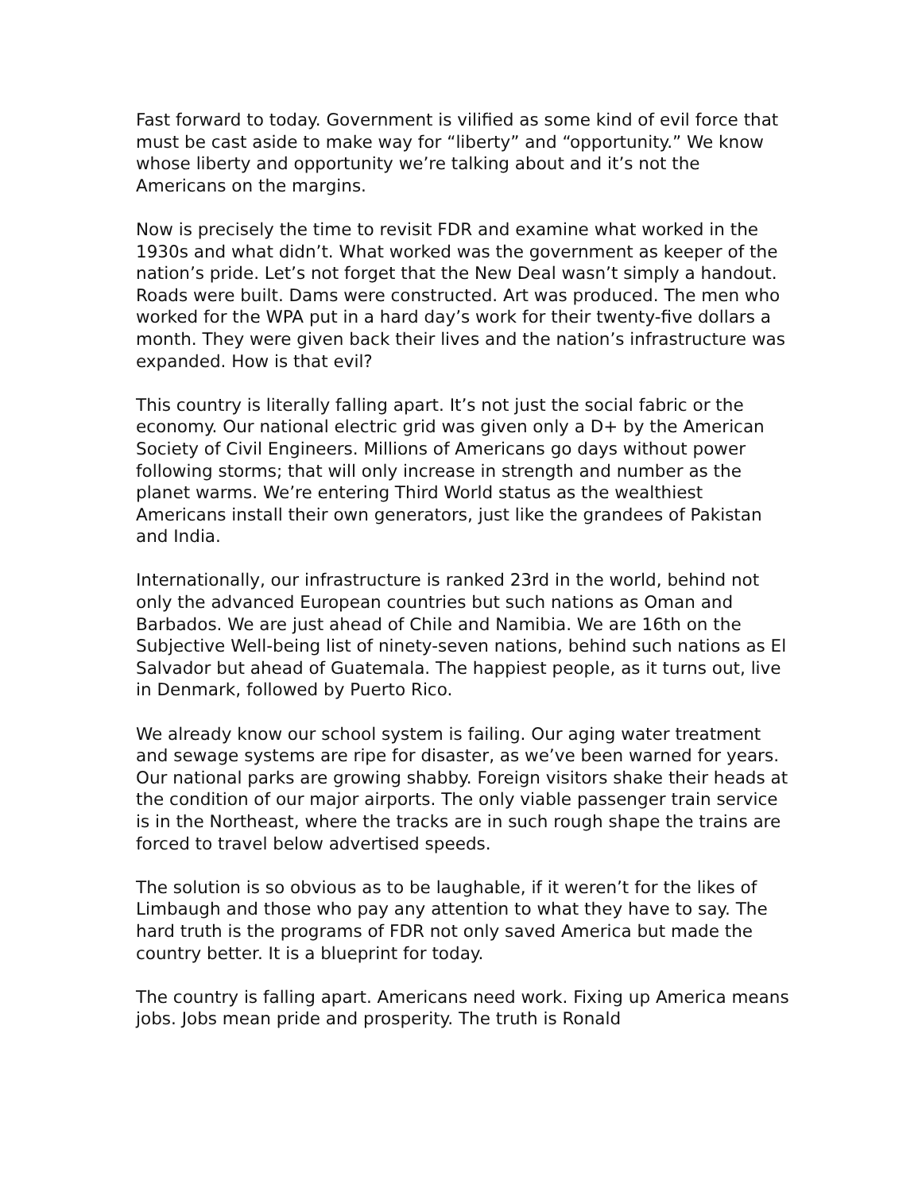Fast forward to today. Government is vilified as some kind of evil force that must be cast aside to make way for “liberty” and “opportunity.” We know whose liberty and opportunity we’re talking about and it’s not the Americans on the margins.
Now is precisely the time to revisit FDR and examine what worked in the 1930s and what didn’t. What worked was the government as keeper of the nation’s pride. Let’s not forget that the New Deal wasn’t simply a handout. Roads were built. Dams were constructed. Art was produced. The men who worked for the WPA put in a hard day’s work for their twenty-five dollars a month. They were given back their lives and the nation’s infrastructure was expanded. How is that evil?
This country is literally falling apart. It’s not just the social fabric or the economy. Our national electric grid was given only a D+ by the American Society of Civil Engineers. Millions of Americans go days without power following storms; that will only increase in strength and number as the planet warms. We’re entering Third World status as the wealthiest Americans install their own generators, just like the grandees of Pakistan and India.
Internationally, our infrastructure is ranked 23rd in the world, behind not only the advanced European countries but such nations as Oman and Barbados. We are just ahead of Chile and Namibia. We are 16th on the Subjective Well-being list of ninety-seven nations, behind such nations as El Salvador but ahead of Guatemala. The happiest people, as it turns out, live in Denmark, followed by Puerto Rico.
We already know our school system is failing. Our aging water treatment and sewage systems are ripe for disaster, as we’ve been warned for years. Our national parks are growing shabby. Foreign visitors shake their heads at the condition of our major airports. The only viable passenger train service is in the Northeast, where the tracks are in such rough shape the trains are forced to travel below advertised speeds.
The solution is so obvious as to be laughable, if it weren’t for the likes of Limbaugh and those who pay any attention to what they have to say. The hard truth is the programs of FDR not only saved America but made the country better. It is a blueprint for today.
The country is falling apart. Americans need work. Fixing up America means jobs. Jobs mean pride and prosperity. The truth is Ronald